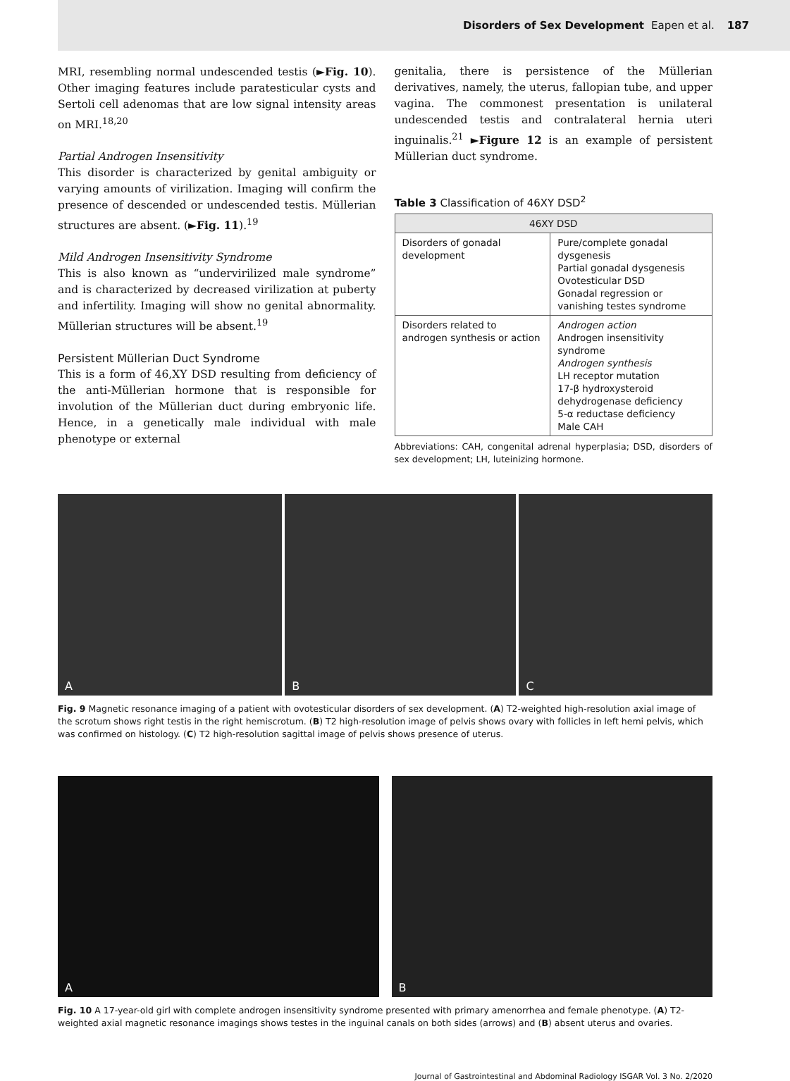Disorders of Sex Development Eapen et al. 187
MRI, resembling normal undescended testis (►Fig. 10). Other imaging features include paratesticular cysts and Sertoli cell adenomas that are low signal intensity areas on MRI.<sup>18,20</sup>
Partial Androgen Insensitivity
This disorder is characterized by genital ambiguity or varying amounts of virilization. Imaging will confirm the presence of descended or undescended testis. Müllerian structures are absent. (►Fig. 11).<sup>19</sup>
Mild Androgen Insensitivity Syndrome
This is also known as “undervirilized male syndrome” and is characterized by decreased virilization at puberty and infertility. Imaging will show no genital abnormality. Müllerian structures will be absent.<sup>19</sup>
Persistent Müllerian Duct Syndrome
This is a form of 46,XY DSD resulting from deficiency of the anti-Müllerian hormone that is responsible for involution of the Müllerian duct during embryonic life. Hence, in a genetically male individual with male phenotype or external
genitalia, there is persistence of the Müllerian derivatives, namely, the uterus, fallopian tube, and upper vagina. The commonest presentation is unilateral undescended testis and contralateral hernia uteri inguinalis.<sup>21</sup> ►Figure 12 is an example of persistent Müllerian duct syndrome.
Table 3 Classification of 46XY DSD<sup>2</sup>
| 46XY DSD | |
| --- | --- |
| Disorders of gonadal development | Pure/complete gonadal dysgenesis Partial gonadal dysgenesis Ovotesticular DSD Gonadal regression or vanishing testes syndrome |
| Disorders related to androgen synthesis or action | Androgen action Androgen insensitivity syndrome Androgen synthesis LH receptor mutation 17-β hydroxysteroid dehydrogenase deficiency 5-α reductase deficiency Male CAH |
Abbreviations: CAH, congenital adrenal hyperplasia; DSD, disorders of sex development; LH, luteinizing hormone.
A
B
C
Fig. 9 Magnetic resonance imaging of a patient with ovotesticular disorders of sex development. (A) T2-weighted high-resolution axial image of the scrotum shows right testis in the right hemiscrotum. (B) T2 high-resolution image of pelvis shows ovary with follicles in left hemi pelvis, which was confirmed on histology. (C) T2 high-resolution sagittal image of pelvis shows presence of uterus.
A
B
Fig. 10 A 17-year-old girl with complete androgen insensitivity syndrome presented with primary amenorrhea and female phenotype. (A) T2-weighted axial magnetic resonance imagings shows testes in the inguinal canals on both sides (arrows) and (B) absent uterus and ovaries.
Journal of Gastrointestinal and Abdominal Radiology ISGAR Vol. 3 No. 2/2020